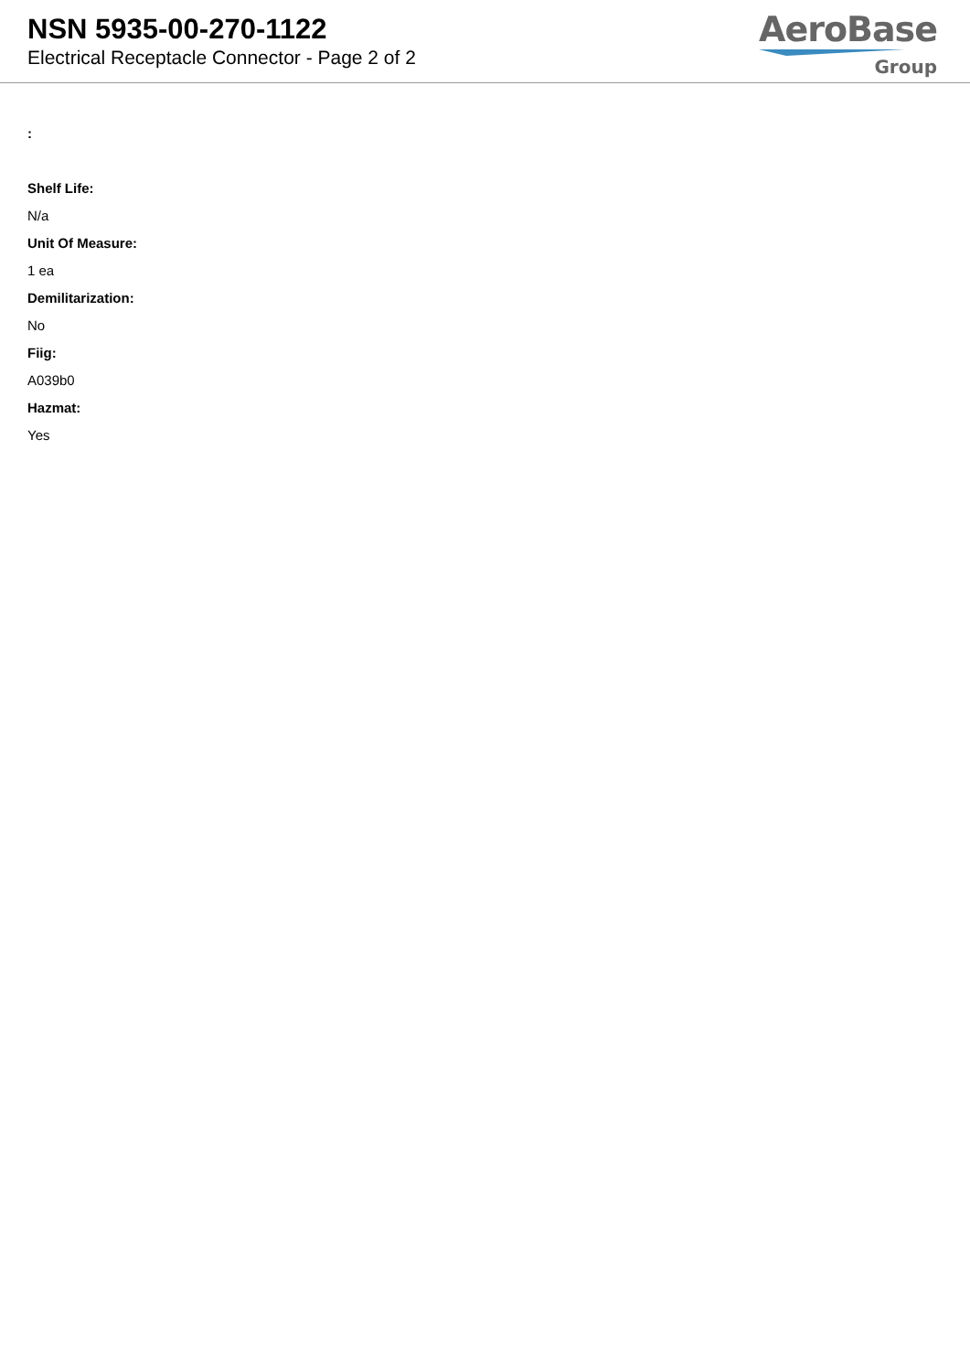NSN 5935-00-270-1122
Electrical Receptacle Connector - Page 2 of 2
AeroBase
Group
:
Shelf Life:
N/a
Unit Of Measure:
1 ea
Demilitarization:
No
Fiig:
A039b0
Hazmat:
Yes